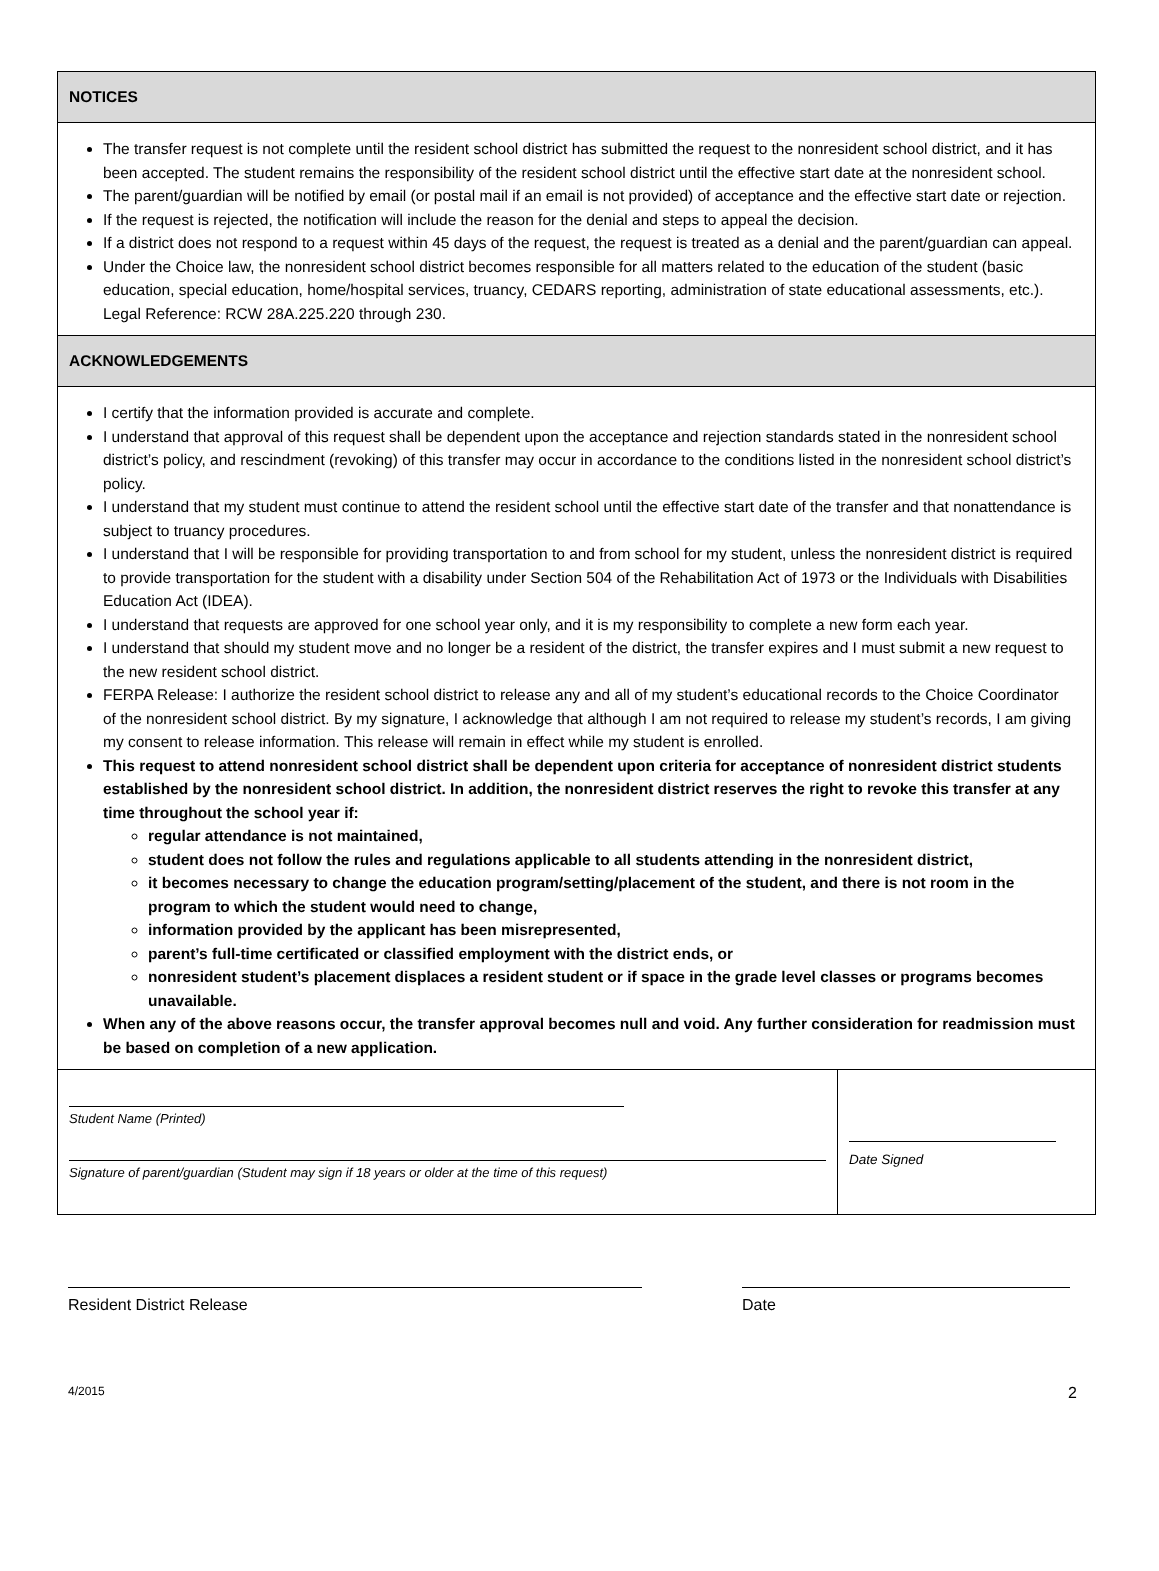NOTICES
The transfer request is not complete until the resident school district has submitted the request to the nonresident school district, and it has been accepted. The student remains the responsibility of the resident school district until the effective start date at the nonresident school.
The parent/guardian will be notified by email (or postal mail if an email is not provided) of acceptance and the effective start date or rejection.
If the request is rejected, the notification will include the reason for the denial and steps to appeal the decision.
If a district does not respond to a request within 45 days of the request, the request is treated as a denial and the parent/guardian can appeal.
Under the Choice law, the nonresident school district becomes responsible for all matters related to the education of the student (basic education, special education, home/hospital services, truancy, CEDARS reporting, administration of state educational assessments, etc.). Legal Reference: RCW 28A.225.220 through 230.
ACKNOWLEDGEMENTS
I certify that the information provided is accurate and complete.
I understand that approval of this request shall be dependent upon the acceptance and rejection standards stated in the nonresident school district’s policy, and rescindment (revoking) of this transfer may occur in accordance to the conditions listed in the nonresident school district’s policy.
I understand that my student must continue to attend the resident school until the effective start date of the transfer and that nonattendance is subject to truancy procedures.
I understand that I will be responsible for providing transportation to and from school for my student, unless the nonresident district is required to provide transportation for the student with a disability under Section 504 of the Rehabilitation Act of 1973 or the Individuals with Disabilities Education Act (IDEA).
I understand that requests are approved for one school year only, and it is my responsibility to complete a new form each year.
I understand that should my student move and no longer be a resident of the district, the transfer expires and I must submit a new request to the new resident school district.
FERPA Release: I authorize the resident school district to release any and all of my student’s educational records to the Choice Coordinator of the nonresident school district. By my signature, I acknowledge that although I am not required to release my student’s records, I am giving my consent to release information. This release will remain in effect while my student is enrolled.
This request to attend nonresident school district shall be dependent upon criteria for acceptance of nonresident district students established by the nonresident school district. In addition, the nonresident district reserves the right to revoke this transfer at any time throughout the school year if:
regular attendance is not maintained,
student does not follow the rules and regulations applicable to all students attending in the nonresident district,
it becomes necessary to change the education program/setting/placement of the student, and there is not room in the program to which the student would need to change,
information provided by the applicant has been misrepresented,
parent’s full-time certificated or classified employment with the district ends, or
nonresident student’s placement displaces a resident student or if space in the grade level classes or programs becomes unavailable.
When any of the above reasons occur, the transfer approval becomes null and void. Any further consideration for readmission must be based on completion of a new application.
Student Name (Printed)
Signature of parent/guardian (Student may sign if 18 years or older at the time of this request)
Date Signed
Resident District Release Date
4/2015 2